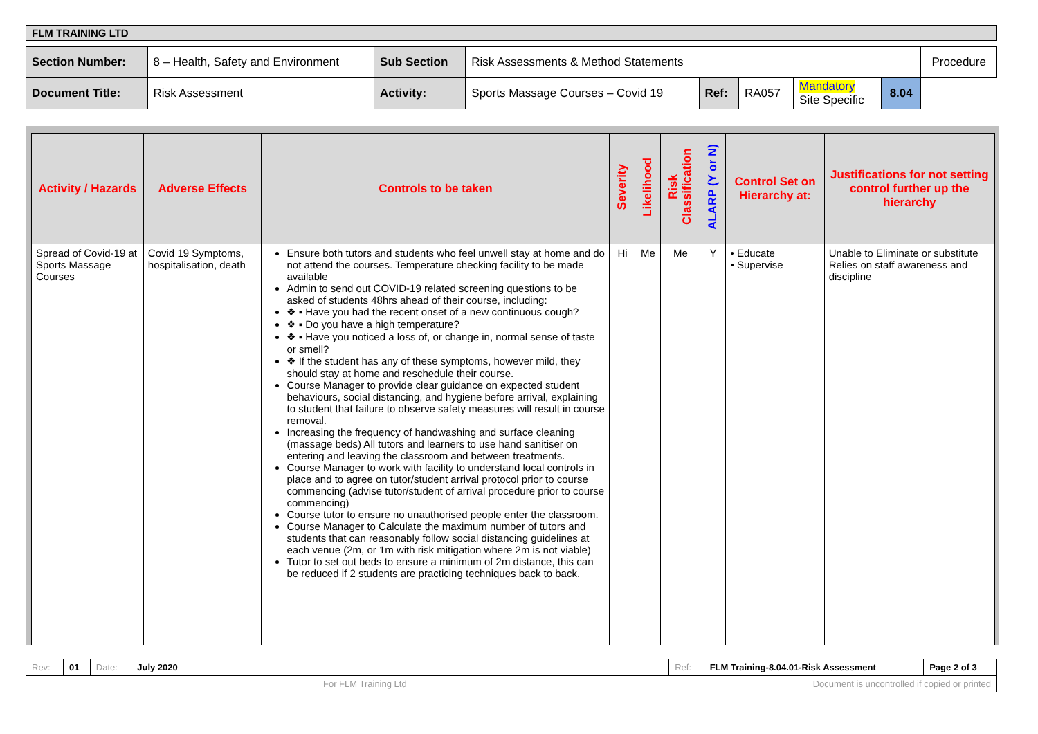| FLM TRAINING LTD |
| Section Number: | 8 – Health, Safety and Environment | Sub Section | Risk Assessments & Method Statements | | | | | Procedure |
| Document Title: | Risk Assessment | Activity: | Sports Massage Courses – Covid 19 | Ref: | RA057 | Mandatory Site Specific | 8.04 | |
| Activity / Hazards | Adverse Effects | Controls to be taken | Severity | Likelihood | Risk Classification | ALARP (Y or N) | Control Set on Hierarchy at: | Justifications for not setting control further up the hierarchy |
| --- | --- | --- | --- | --- | --- | --- | --- | --- |
| Spread of Covid-19 at Sports Massage Courses | Covid 19 Symptoms, hospitalisation, death | Ensure both tutors and students who feel unwell stay at home and do not attend the courses. Temperature checking facility to be made available Admin to send out COVID-19 related screening questions to be asked of students 48hrs ahead of their course, including: ❖ ▪ Have you had the recent onset of a new continuous cough? ❖ ▪ Do you have a high temperature? ❖ ▪ Have you noticed a loss of, or change in, normal sense of taste or smell? ❖ If the student has any of these symptoms, however mild, they should stay at home and reschedule their course. Course Manager to provide clear guidance on expected student behaviours, social distancing, and hygiene before arrival, explaining to student that failure to observe safety measures will result in course removal. Increasing the frequency of handwashing and surface cleaning (massage beds) All tutors and learners to use hand sanitiser on entering and leaving the classroom and between treatments. Course Manager to work with facility to understand local controls in place and to agree on tutor/student arrival protocol prior to course commencing (advise tutor/student of arrival procedure prior to course commencing) Course tutor to ensure no unauthorised people enter the classroom. Course Manager to Calculate the maximum number of tutors and students that can reasonably follow social distancing guidelines at each venue (2m, or 1m with risk mitigation where 2m is not viable) Tutor to set out beds to ensure a minimum of 2m distance, this can be reduced if 2 students are practicing techniques back to back. | Hi | Me | Me | Y | • Educate • Supervise | Unable to Eliminate or substitute Relies on staff awareness and discipline |
| Rev: | 01 | Date: | July 2020 | Ref: | FLM Training-8.04.01-Risk Assessment | Page 2 of 3 |
| For FLM Training Ltd | | | | | Document is uncontrolled if copied or printed | |